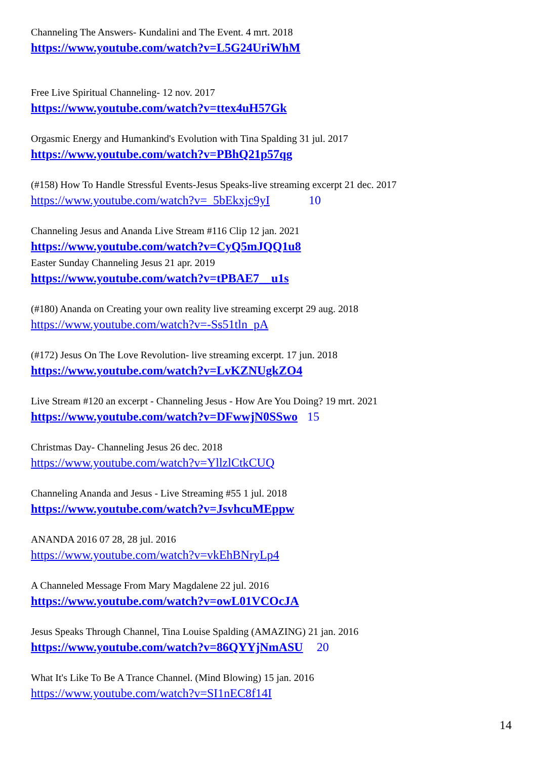Channeling The Answers- Kundalini and The Event. 4 mrt. 2018
https://www.youtube.com/watch?v=L5G24UriWhM
Free Live Spiritual Channeling- 12 nov. 2017
https://www.youtube.com/watch?v=ttex4uH57Gk
Orgasmic Energy and Humankind's Evolution with Tina Spalding 31 jul. 2017
https://www.youtube.com/watch?v=PBhQ21p57qg
(#158) How To Handle Stressful Events-Jesus Speaks-live streaming excerpt 21 dec. 2017
https://www.youtube.com/watch?v=_5bEkxjc9yI 10
Channeling Jesus and Ananda Live Stream #116 Clip 12 jan. 2021
https://www.youtube.com/watch?v=CyQ5mJQQ1u8
Easter Sunday Channeling Jesus 21 apr. 2019
https://www.youtube.com/watch?v=tPBAE7__u1s
(#180) Ananda on Creating your own reality live streaming excerpt 29 aug. 2018
https://www.youtube.com/watch?v=-Ss51tln_pA
(#172) Jesus On The Love Revolution- live streaming excerpt. 17 jun. 2018
https://www.youtube.com/watch?v=LvKZNUgkZO4
Live Stream #120 an excerpt - Channeling Jesus - How Are You Doing? 19 mrt. 2021
https://www.youtube.com/watch?v=DFwwjN0SSwo 15
Christmas Day- Channeling Jesus 26 dec. 2018
https://www.youtube.com/watch?v=YllzlCtkCUQ
Channeling Ananda and Jesus - Live Streaming #55 1 jul. 2018
https://www.youtube.com/watch?v=JsvhcuMEppw
ANANDA 2016 07 28, 28 jul. 2016
https://www.youtube.com/watch?v=vkEhBNryLp4
A Channeled Message From Mary Magdalene 22 jul. 2016
https://www.youtube.com/watch?v=owL01VCOcJA
Jesus Speaks Through Channel, Tina Louise Spalding (AMAZING) 21 jan. 2016
https://www.youtube.com/watch?v=86QYYjNmASU 20
What It's Like To Be A Trance Channel. (Mind Blowing) 15 jan. 2016
https://www.youtube.com/watch?v=SI1nEC8f14I
14